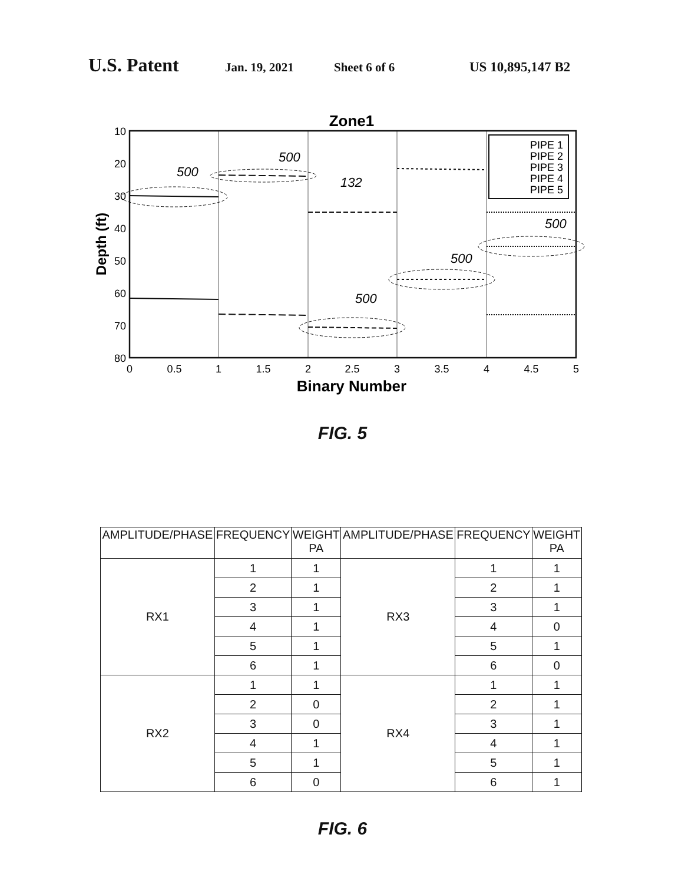U.S. Patent Jan. 19, 2021 Sheet 6 of 6 US 10,895,147 B2
Zone1
10
20
30
40
50
60
70
80
0
0.5
1
1.5
2
2.5
3
3.5
4
4.5
5
Binary Number
Depth (ft)
PIPE 1
PIPE 2
PIPE 3
PIPE 4
PIPE 5
500
500
132
500
500
500
FIG. 5
| AMPLITUDE/PHASE | FREQUENCY | WEIGHT PA | AMPLITUDE/PHASE | FREQUENCY | WEIGHT PA |
| --- | --- | --- | --- | --- | --- |
| RX1 | 1 | 1 | RX3 | 1 | 1 |
| | 2 | 1 | | 2 | 1 |
| | 3 | 1 | | 3 | 1 |
| | 4 | 1 | | 4 | 0 |
| | 5 | 1 | | 5 | 1 |
| | 6 | 1 | | 6 | 0 |
| RX2 | 1 | 1 | RX4 | 1 | 1 |
| | 2 | 0 | | 2 | 1 |
| | 3 | 0 | | 3 | 1 |
| | 4 | 1 | | 4 | 1 |
| | 5 | 1 | | 5 | 1 |
| | 6 | 0 | | 6 | 1 |
FIG. 6